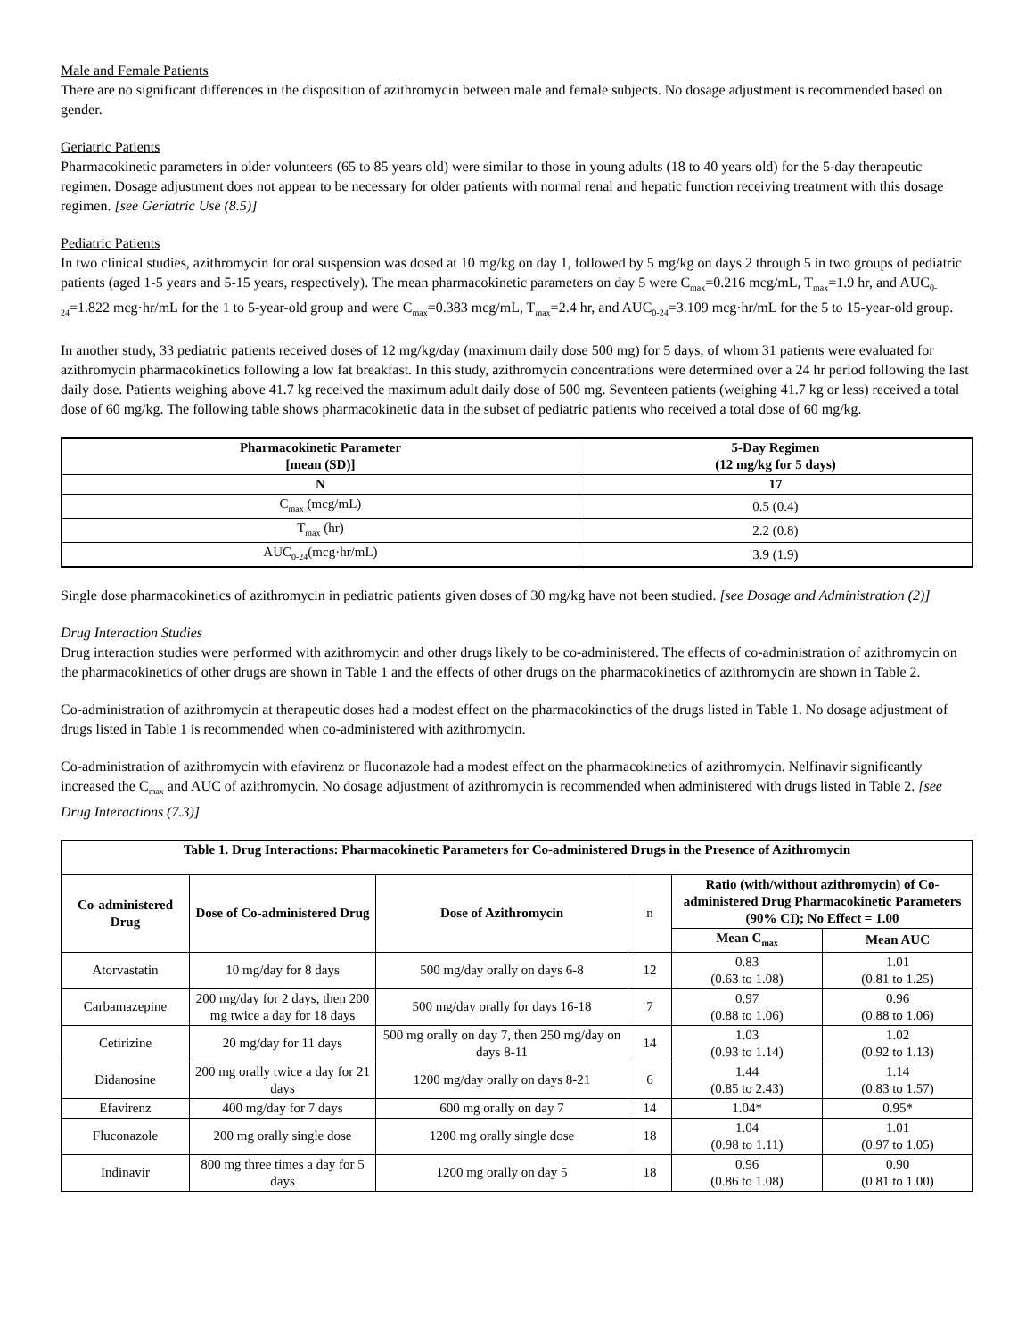Male and Female Patients
There are no significant differences in the disposition of azithromycin between male and female subjects. No dosage adjustment is recommended based on gender.
Geriatric Patients
Pharmacokinetic parameters in older volunteers (65 to 85 years old) were similar to those in young adults (18 to 40 years old) for the 5-day therapeutic regimen. Dosage adjustment does not appear to be necessary for older patients with normal renal and hepatic function receiving treatment with this dosage regimen. [see Geriatric Use (8.5)]
Pediatric Patients
In two clinical studies, azithromycin for oral suspension was dosed at 10 mg/kg on day 1, followed by 5 mg/kg on days 2 through 5 in two groups of pediatric patients (aged 1-5 years and 5-15 years, respectively). The mean pharmacokinetic parameters on day 5 were C<sub>max</sub>=0.216 mcg/mL, T<sub>max</sub>=1.9 hr, and AUC<sub>0-24</sub>=1.822 mcg·hr/mL for the 1 to 5-year-old group and were C<sub>max</sub>=0.383 mcg/mL, T<sub>max</sub>=2.4 hr, and AUC<sub>0-24</sub>=3.109 mcg·hr/mL for the 5 to 15-year-old group.
In another study, 33 pediatric patients received doses of 12 mg/kg/day (maximum daily dose 500 mg) for 5 days, of whom 31 patients were evaluated for azithromycin pharmacokinetics following a low fat breakfast. In this study, azithromycin concentrations were determined over a 24 hr period following the last daily dose. Patients weighing above 41.7 kg received the maximum adult daily dose of 500 mg. Seventeen patients (weighing 41.7 kg or less) received a total dose of 60 mg/kg. The following table shows pharmacokinetic data in the subset of pediatric patients who received a total dose of 60 mg/kg.
| Pharmacokinetic Parameter [mean (SD)] | 5-Day Regimen (12 mg/kg for 5 days) |
| --- | --- |
| N | 17 |
| C<sub>max</sub> (mcg/mL) | 0.5 (0.4) |
| T<sub>max</sub> (hr) | 2.2 (0.8) |
| AUC<sub>0-24</sub>(mcg·hr/mL) | 3.9 (1.9) |
Single dose pharmacokinetics of azithromycin in pediatric patients given doses of 30 mg/kg have not been studied. [see Dosage and Administration (2)]
Drug Interaction Studies
Drug interaction studies were performed with azithromycin and other drugs likely to be co-administered. The effects of co-administration of azithromycin on the pharmacokinetics of other drugs are shown in Table 1 and the effects of other drugs on the pharmacokinetics of azithromycin are shown in Table 2.
Co-administration of azithromycin at therapeutic doses had a modest effect on the pharmacokinetics of the drugs listed in Table 1. No dosage adjustment of drugs listed in Table 1 is recommended when co-administered with azithromycin.
Co-administration of azithromycin with efavirenz or fluconazole had a modest effect on the pharmacokinetics of azithromycin. Nelfinavir significantly increased the C<sub>max</sub> and AUC of azithromycin. No dosage adjustment of azithromycin is recommended when administered with drugs listed in Table 2. [see Drug Interactions (7.3)]
| Table 1. Drug Interactions: Pharmacokinetic Parameters for Co-administered Drugs in the Presence of Azithromycin | | | | | |
| --- | --- | --- | --- | --- | --- |
| Co-administered Drug | Dose of Co-administered Drug | Dose of Azithromycin | n | Ratio (with/without azithromycin) of Co-administered Drug Pharmacokinetic Parameters (90% CI); No Effect = 1.00 | |
| | | | | Mean C<sub>max</sub> | Mean AUC |
| Atorvastatin | 10 mg/day for 8 days | 500 mg/day orally on days 6-8 | 12 | 0.83 (0.63 to 1.08) | 1.01 (0.81 to 1.25) |
| Carbamazepine | 200 mg/day for 2 days, then 200 mg twice a day for 18 days | 500 mg/day orally for days 16-18 | 7 | 0.97 (0.88 to 1.06) | 0.96 (0.88 to 1.06) |
| Cetirizine | 20 mg/day for 11 days | 500 mg orally on day 7, then 250 mg/day on days 8-11 | 14 | 1.03 (0.93 to 1.14) | 1.02 (0.92 to 1.13) |
| Didanosine | 200 mg orally twice a day for 21 days | 1200 mg/day orally on days 8-21 | 6 | 1.44 (0.85 to 2.43) | 1.14 (0.83 to 1.57) |
| Efavirenz | 400 mg/day for 7 days | 600 mg orally on day 7 | 14 | 1.04* | 0.95* |
| Fluconazole | 200 mg orally single dose | 1200 mg orally single dose | 18 | 1.04 (0.98 to 1.11) | 1.01 (0.97 to 1.05) |
| Indinavir | 800 mg three times a day for 5 days | 1200 mg orally on day 5 | 18 | 0.96 (0.86 to 1.08) | 0.90 (0.81 to 1.00) |